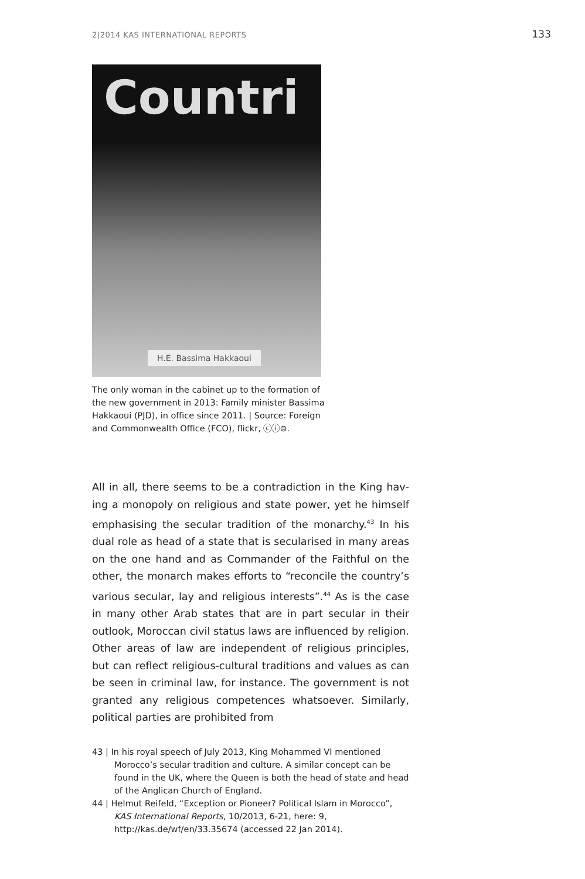2|2014 KAS INTERNATIONAL REPORTS 133
Countri
H.E. Bassima Hakkaoui
The only woman in the cabinet up to the for­mation of the new government in 2013: Family minister Bassima Hakkaoui (PJD), in office since 2011. | Source: Foreign and Commonwealth Office (FCO), flickr, ⓒⓘ⊜.
All in all, there seems to be a contradiction in the King hav­ing a monopoly on religious and state power, yet he himself emphasising the secular tradition of the monarchy.<sup>43</sup> In his dual role as head of a state that is secularised in many areas on the one hand and as Commander of the Faithful on the other, the monarch makes efforts to “reconcile the country’s various secular, lay and religious interests”.<sup>44</sup> As is the case in many other Arab states that are in part secular in their outlook, Moroccan civil status laws are influenced by religion. Other areas of law are independent of religious principles, but can reflect religious-cultural traditions and values as can be seen in criminal law, for instance. The government is not granted any religious competences whatsoever. Similarly, political parties are prohibited from
43 | In his royal speech of July 2013, King Mohammed VI mentioned Morocco’s secular tradition and culture. A similar concept can be found in the UK, where the Queen is both the head of state and head of the Anglican Church of England.
44 | Helmut Reifeld, “Exception or Pioneer? Political Islam in Morocco”, KAS International Reports, 10/2013, 6-21, here: 9, http://kas.de/wf/en/33.35674 (accessed 22 Jan 2014).